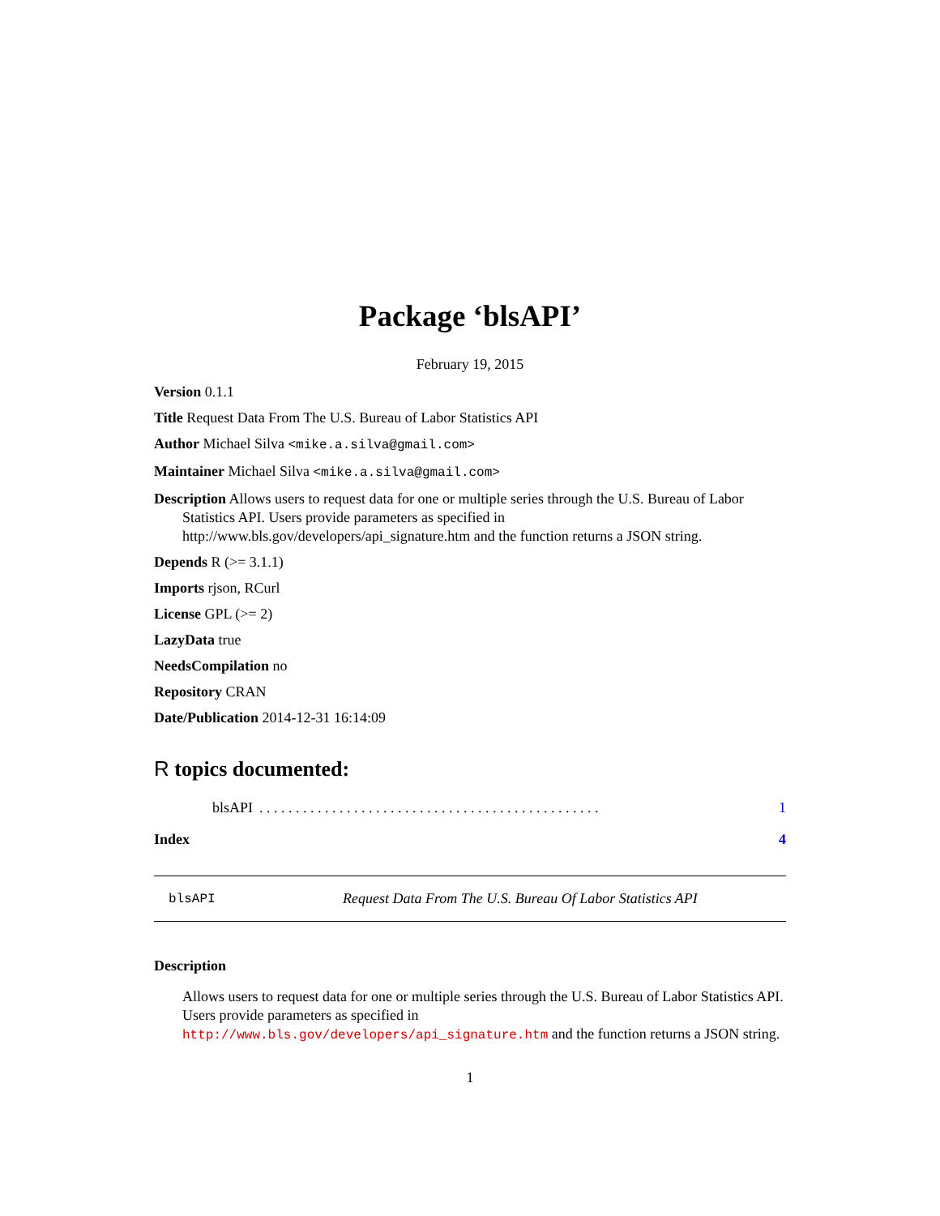Package ‘blsAPI’
February 19, 2015
Version 0.1.1
Title Request Data From The U.S. Bureau of Labor Statistics API
Author Michael Silva <mike.a.silva@gmail.com>
Maintainer Michael Silva <mike.a.silva@gmail.com>
Description Allows users to request data for one or multiple series through the U.S. Bureau of Labor Statistics API. Users provide parameters as specified in http://www.bls.gov/developers/api_signature.htm and the function returns a JSON string.
Depends R (>= 3.1.1)
Imports rjson, RCurl
License GPL (>= 2)
LazyData true
NeedsCompilation no
Repository CRAN
Date/Publication 2014-12-31 16:14:09
R topics documented:
blsAPI. . . . . . . . . . . . . . . . . . . . . . . . . . . . . . . . . . . . . . . . . . . . . . . 1
Index 4
blsAPI Request Data From The U.S. Bureau Of Labor Statistics API
Description
Allows users to request data for one or multiple series through the U.S. Bureau of Labor Statistics API. Users provide parameters as specified in http://www.bls.gov/developers/api_signature.htm and the function returns a JSON string.
1